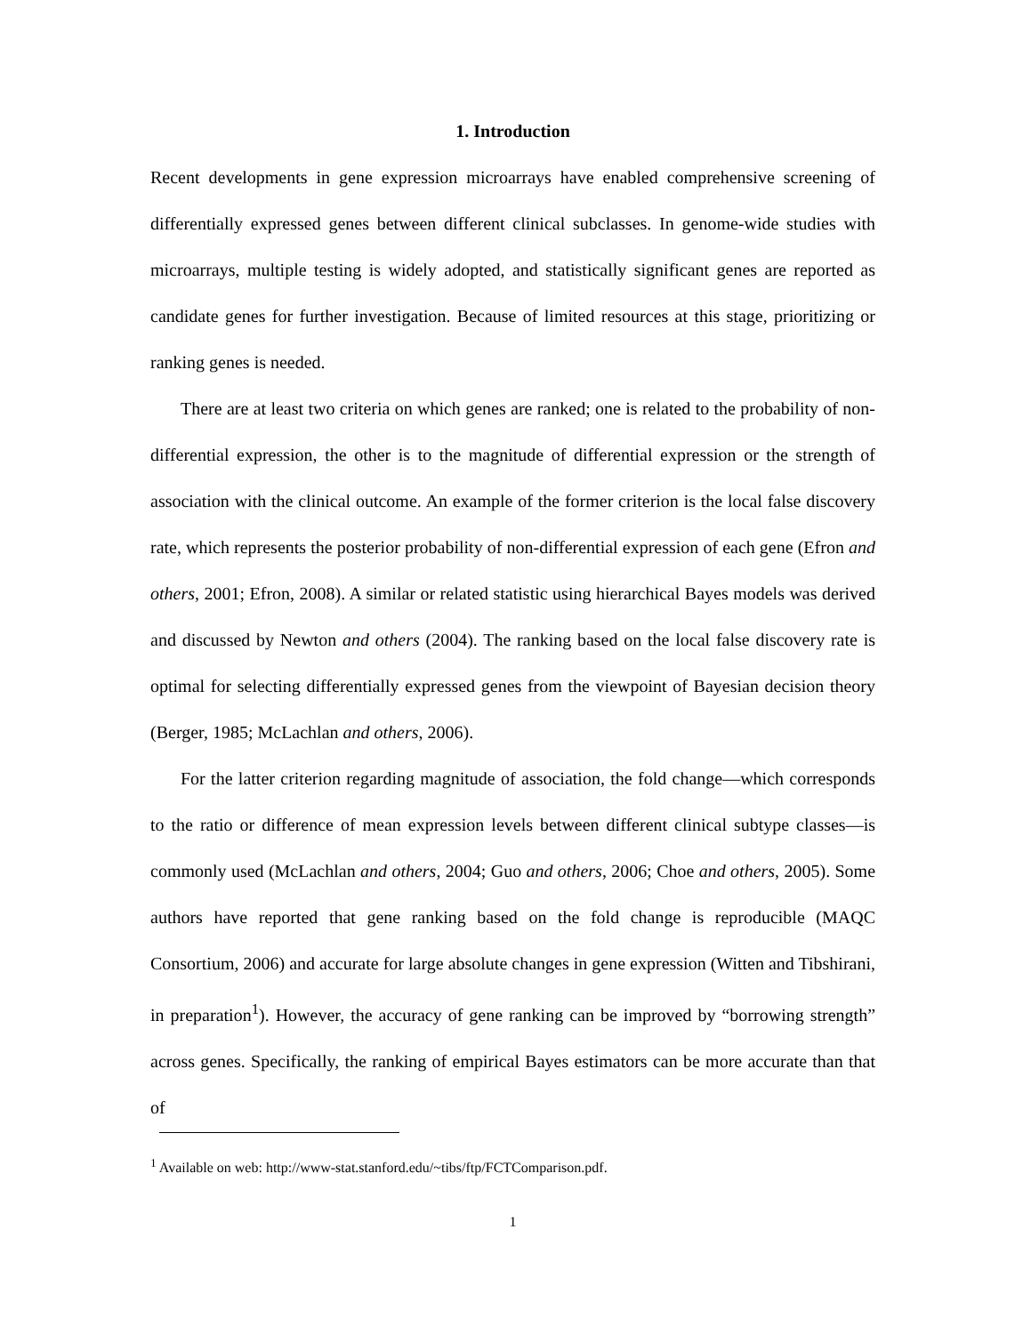1. Introduction
Recent developments in gene expression microarrays have enabled comprehensive screening of differentially expressed genes between different clinical subclasses. In genome-wide studies with microarrays, multiple testing is widely adopted, and statistically significant genes are reported as candidate genes for further investigation. Because of limited resources at this stage, prioritizing or ranking genes is needed.
There are at least two criteria on which genes are ranked; one is related to the probability of non-differential expression, the other is to the magnitude of differential expression or the strength of association with the clinical outcome. An example of the former criterion is the local false discovery rate, which represents the posterior probability of non-differential expression of each gene (Efron and others, 2001; Efron, 2008). A similar or related statistic using hierarchical Bayes models was derived and discussed by Newton and others (2004). The ranking based on the local false discovery rate is optimal for selecting differentially expressed genes from the viewpoint of Bayesian decision theory (Berger, 1985; McLachlan and others, 2006).
For the latter criterion regarding magnitude of association, the fold change—which corresponds to the ratio or difference of mean expression levels between different clinical subtype classes—is commonly used (McLachlan and others, 2004; Guo and others, 2006; Choe and others, 2005). Some authors have reported that gene ranking based on the fold change is reproducible (MAQC Consortium, 2006) and accurate for large absolute changes in gene expression (Witten and Tibshirani, in preparation<sup>1</sup>). However, the accuracy of gene ranking can be improved by “borrowing strength” across genes. Specifically, the ranking of empirical Bayes estimators can be more accurate than that of
<sup>1</sup> Available on web: http://www-stat.stanford.edu/~tibs/ftp/FCTComparison.pdf.
1